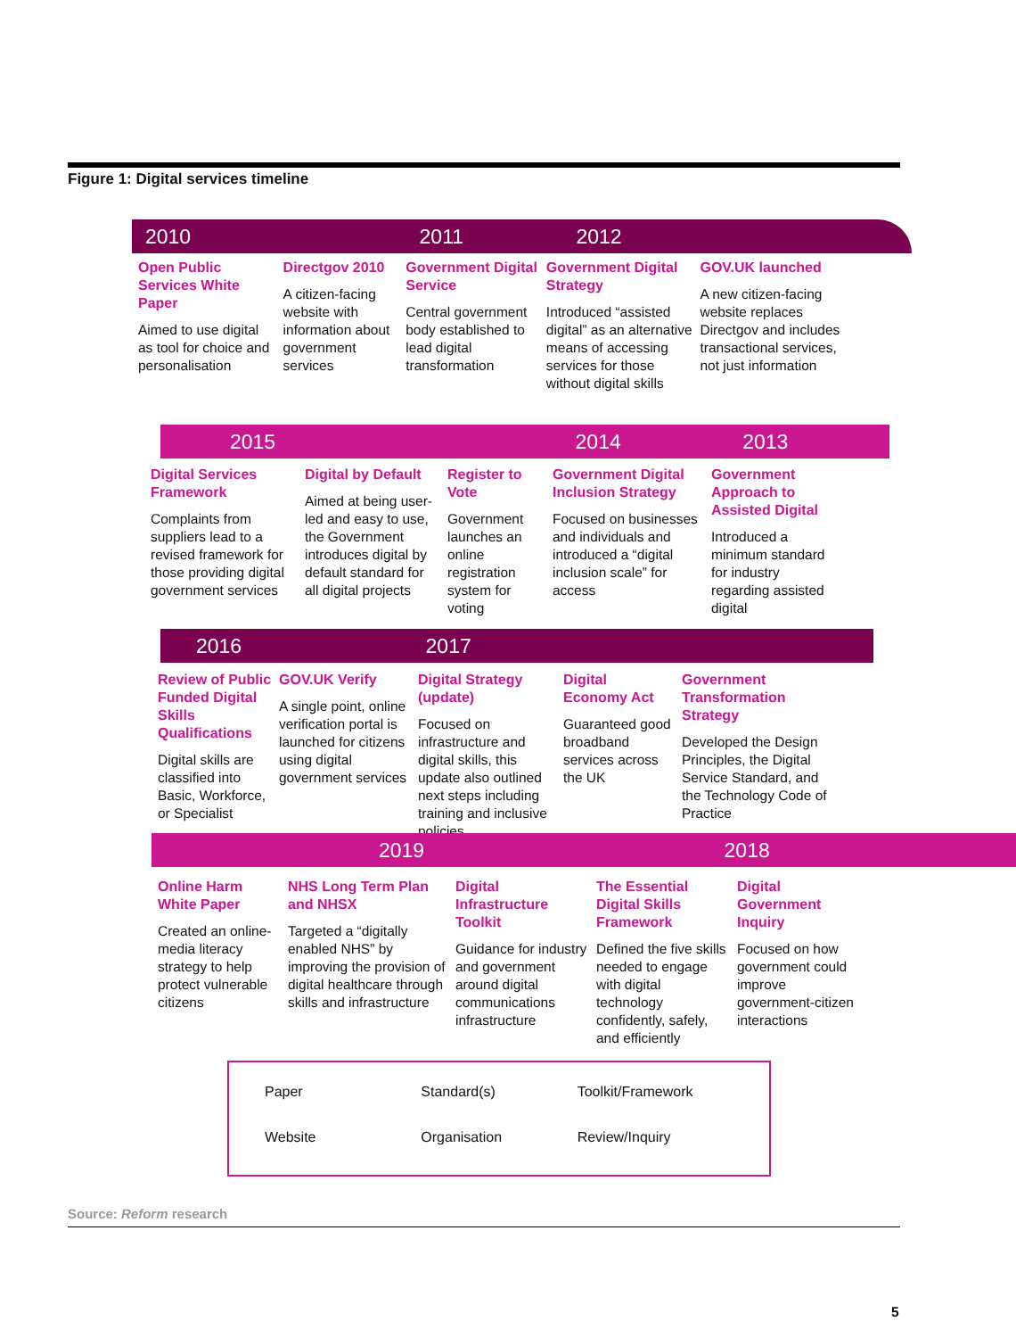Figure 1: Digital services timeline
2010 2011 2012
Open Public Services White Paper
Aimed to use digital as tool for choice and personalisation
Directgov 2010
A citizen-facing website with information about government services
Government Digital Service
Central government body established to lead digital transformation
Government Digital Strategy
Introduced “assisted digital” as an alternative means of accessing services for those without digital skills
GOV.UK launched
A new citizen-facing website replaces Directgov and includes transactional services, not just information
2015 2014 2013
Digital Services Framework
Complaints from suppliers lead to a revised framework for those providing digital government services
Digital by Default
Aimed at being user-led and easy to use, the Government introduces digital by default standard for all digital projects
Register to Vote
Government launches an online registration system for voting
Government Digital Inclusion Strategy
Focused on businesses and individuals and introduced a “digital inclusion scale” for access
Government Approach to Assisted Digital
Introduced a minimum standard for industry regarding assisted digital
2016 2017
Review of Public Funded Digital Skills Qualifications
Digital skills are classified into Basic, Workforce, or Specialist
GOV.UK Verify
A single point, online verification portal is launched for citizens using digital government services
Digital Strategy (update)
Focused on infrastructure and digital skills, this update also outlined next steps including training and inclusive policies
Digital Economy Act
Guaranteed good broadband services across the UK
Government Transformation Strategy
Developed the Design Principles, the Digital Service Standard, and the Technology Code of Practice
2019 2018
Online Harm White Paper
Created an online-media literacy strategy to help protect vulnerable citizens
NHS Long Term Plan and NHSX
Targeted a “digitally enabled NHS” by improving the provision of digital healthcare through skills and infrastructure
Digital Infrastructure Toolkit
Guidance for industry and government around digital communications infrastructure
The Essential Digital Skills Framework
Defined the five skills needed to engage with digital technology confidently, safely, and efficiently
Digital Government Inquiry
Focused on how government could improve government-citizen interactions
Paper
Standard(s)
Toolkit/Framework
Website
Organisation
Review/Inquiry
Source: Reform research
5